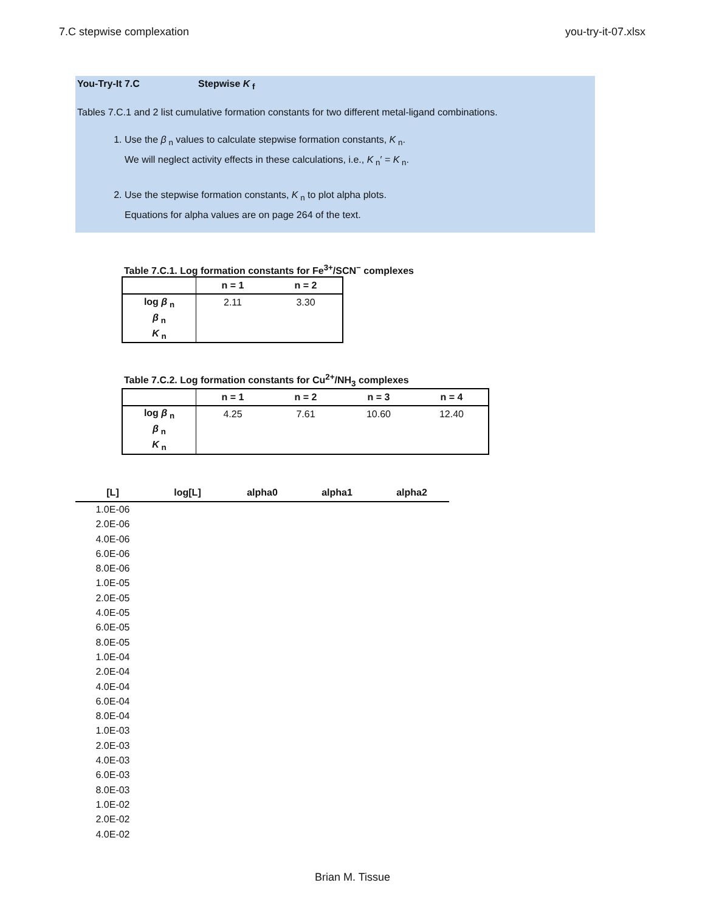7.C stepwise complexation you-try-it-07.xlsx
You-Try-It 7.C Stepwise K<sub>f</sub>
Tables 7.C.1 and 2 list cumulative formation constants for two different metal-ligand combinations.
1. Use the β<sub>n</sub> values to calculate stepwise formation constants, K<sub>n</sub>.
We will neglect activity effects in these calculations, i.e., K<sub>n</sub>′ = K<sub>n</sub>.
2. Use the stepwise formation constants, K<sub>n</sub> to plot alpha plots.
Equations for alpha values are on page 264 of the text.
Table 7.C.1. Log formation constants for Fe<sup>3+</sup>/SCN<sup>−</sup> complexes
| | n = 1 | n = 2 |
| --- | --- | --- |
| log β<sub>n</sub> | 2.11 | 3.30 |
| β<sub>n</sub> | | |
| K<sub>n</sub> | | |
Table 7.C.2. Log formation constants for Cu<sup>2+</sup>/NH<sub>3</sub> complexes
| | n = 1 | n = 2 | n = 3 | n = 4 |
| --- | --- | --- | --- | --- |
| log β<sub>n</sub> | 4.25 | 7.61 | 10.60 | 12.40 |
| β<sub>n</sub> | | | | |
| K<sub>n</sub> | | | | |
| [L] | log[L] | alpha0 | alpha1 | alpha2 |
| --- | --- | --- | --- | --- |
| 1.0E-06 | | | | |
| 2.0E-06 | | | | |
| 4.0E-06 | | | | |
| 6.0E-06 | | | | |
| 8.0E-06 | | | | |
| 1.0E-05 | | | | |
| 2.0E-05 | | | | |
| 4.0E-05 | | | | |
| 6.0E-05 | | | | |
| 8.0E-05 | | | | |
| 1.0E-04 | | | | |
| 2.0E-04 | | | | |
| 4.0E-04 | | | | |
| 6.0E-04 | | | | |
| 8.0E-04 | | | | |
| 1.0E-03 | | | | |
| 2.0E-03 | | | | |
| 4.0E-03 | | | | |
| 6.0E-03 | | | | |
| 8.0E-03 | | | | |
| 1.0E-02 | | | | |
| 2.0E-02 | | | | |
| 4.0E-02 | | | | |
Brian M. Tissue